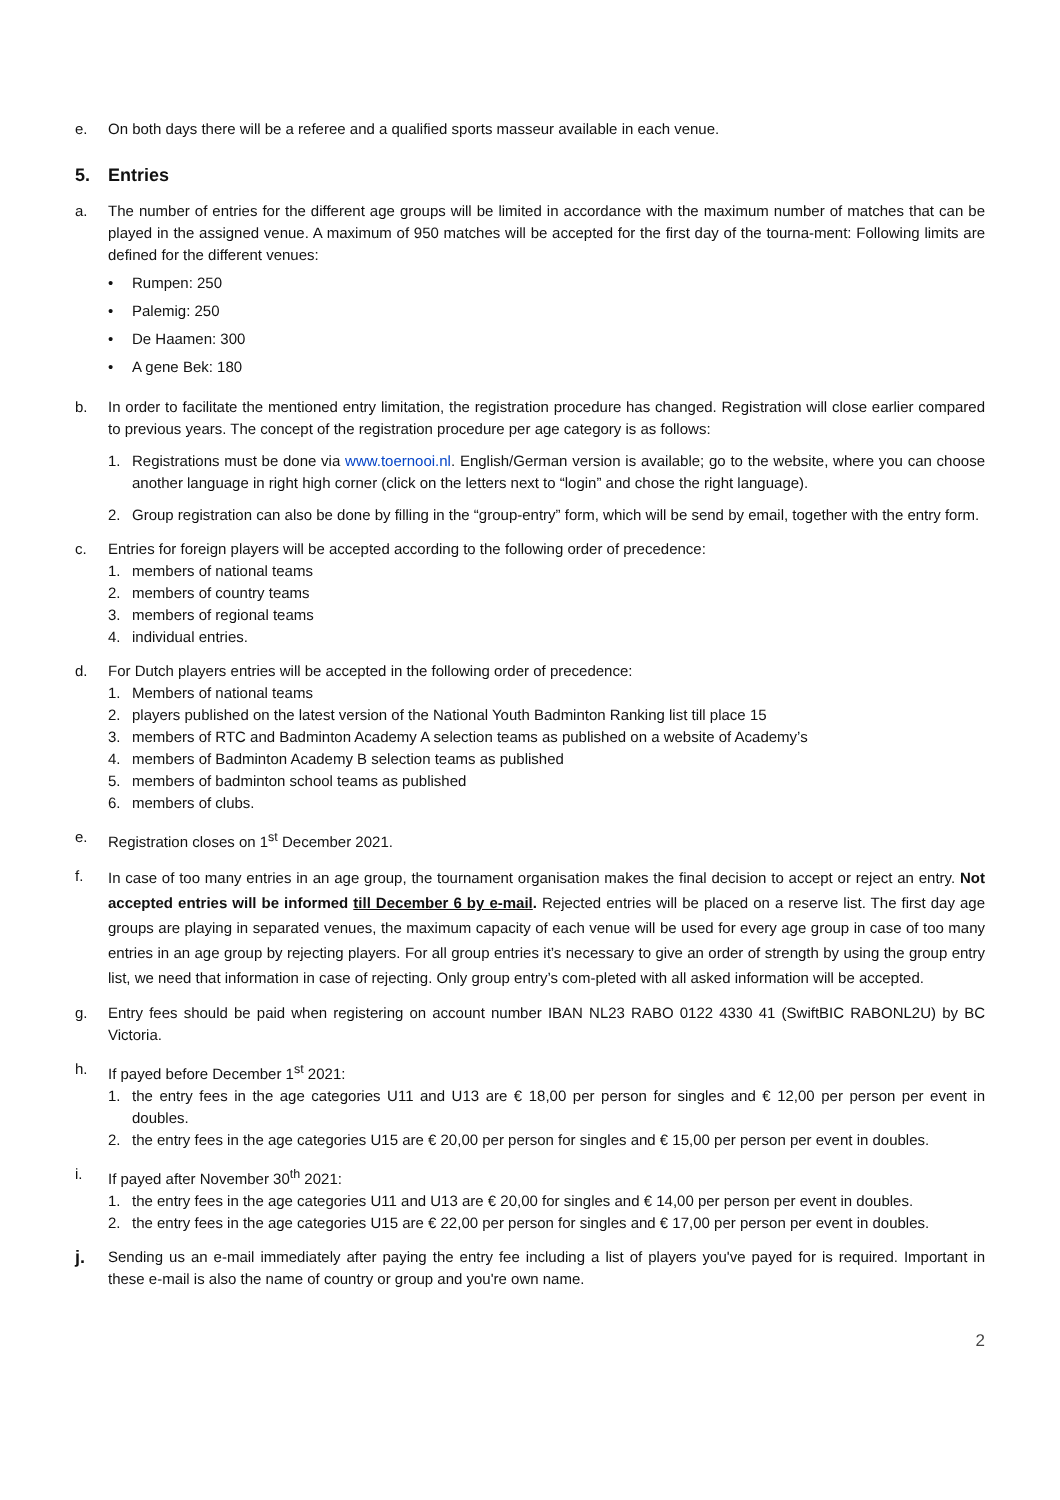e. On both days there will be a referee and a qualified sports masseur available in each venue.
5. Entries
a. The number of entries for the different age groups will be limited in accordance with the maximum number of matches that can be played in the assigned venue. A maximum of 950 matches will be accepted for the first day of the tourna-ment: Following limits are defined for the different venues:
• Rumpen: 250
• Palemig: 250
• De Haamen: 300
• A gene Bek: 180
b. In order to facilitate the mentioned entry limitation, the registration procedure has changed. Registration will close earlier compared to previous years. The concept of the registration procedure per age category is as follows:
1. Registrations must be done via www.toernooi.nl. English/German version is available; go to the website, where you can choose another language in right high corner (click on the letters next to “login” and chose the right language).
2. Group registration can also be done by filling in the “group-entry” form, which will be send by email, together with the entry form.
c. Entries for foreign players will be accepted according to the following order of precedence:
1. members of national teams
2. members of country teams
3. members of regional teams
4. individual entries.
d. For Dutch players entries will be accepted in the following order of precedence:
1. Members of national teams
2. players published on the latest version of the National Youth Badminton Ranking list till place 15
3. members of RTC and Badminton Academy A selection teams as published on a website of Academy’s
4. members of Badminton Academy B selection teams as published
5. members of badminton school teams as published
6. members of clubs.
e. Registration closes on 1<sup>st</sup> December 2021.
f.
In case of too many entries in an age group, the tournament organisation makes the final decision to accept or reject an entry. Not accepted entries will be informed till December 6 by e-mail. Rejected entries will be placed on a reserve list. The first day age groups are playing in separated venues, the maximum capacity of each venue will be used for every age group in case of too many entries in an age group by rejecting players. For all group entries it’s necessary to give an order of strength by using the group entry list, we need that information in case of rejecting. Only group entry’s com-pleted with all asked information will be accepted.
g. Entry fees should be paid when registering on account number IBAN NL23 RABO 0122 4330 41 (SwiftBIC RABONL2U) by BC Victoria.
h. If payed before December 1<sup>st</sup> 2021:
1. the entry fees in the age categories U11 and U13 are € 18,00 per person for singles and € 12,00 per person per event in doubles.
2. the entry fees in the age categories U15 are € 20,00 per person for singles and € 15,00 per person per event in doubles.
i. If payed after November 30<sup>th</sup> 2021:
1. the entry fees in the age categories U11 and U13 are € 20,00 for singles and € 14,00 per person per event in doubles.
2. the entry fees in the age categories U15 are € 22,00 per person for singles and € 17,00 per person per event in doubles.
j.
Sending us an e-mail immediately after paying the entry fee including a list of players you've payed for is required. Important in these e-mail is also the name of country or group and you're own name.
2